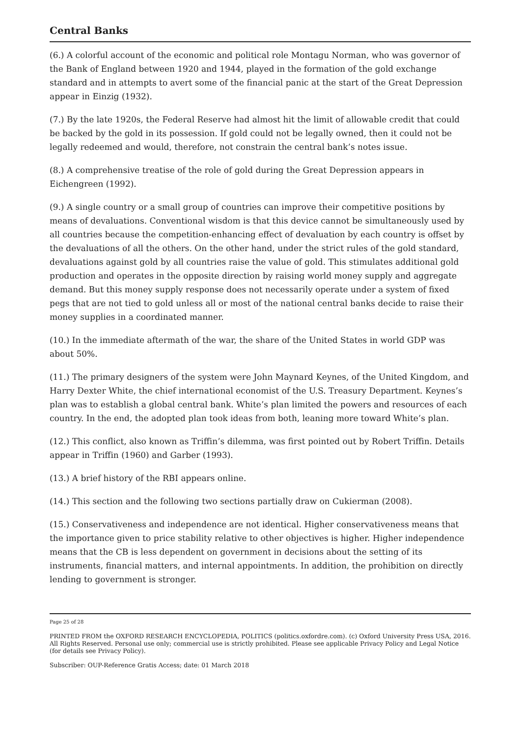Central Banks
(6.) A colorful account of the economic and political role Montagu Norman, who was governor of the Bank of England between 1920 and 1944, played in the formation of the gold exchange standard and in attempts to avert some of the financial panic at the start of the Great Depression appear in Einzig (1932).
(7.) By the late 1920s, the Federal Reserve had almost hit the limit of allowable credit that could be backed by the gold in its possession. If gold could not be legally owned, then it could not be legally redeemed and would, therefore, not constrain the central bank’s notes issue.
(8.) A comprehensive treatise of the role of gold during the Great Depression appears in Eichengreen (1992).
(9.) A single country or a small group of countries can improve their competitive positions by means of devaluations. Conventional wisdom is that this device cannot be simultaneously used by all countries because the competition-enhancing effect of devaluation by each country is offset by the devaluations of all the others. On the other hand, under the strict rules of the gold standard, devaluations against gold by all countries raise the value of gold. This stimulates additional gold production and operates in the opposite direction by raising world money supply and aggregate demand. But this money supply response does not necessarily operate under a system of fixed pegs that are not tied to gold unless all or most of the national central banks decide to raise their money supplies in a coordinated manner.
(10.) In the immediate aftermath of the war, the share of the United States in world GDP was about 50%.
(11.) The primary designers of the system were John Maynard Keynes, of the United Kingdom, and Harry Dexter White, the chief international economist of the U.S. Treasury Department. Keynes’s plan was to establish a global central bank. White’s plan limited the powers and resources of each country. In the end, the adopted plan took ideas from both, leaning more toward White’s plan.
(12.) This conflict, also known as Triffin’s dilemma, was first pointed out by Robert Triffin. Details appear in Triffin (1960) and Garber (1993).
(13.) A brief history of the RBI appears online.
(14.) This section and the following two sections partially draw on Cukierman (2008).
(15.) Conservativeness and independence are not identical. Higher conservativeness means that the importance given to price stability relative to other objectives is higher. Higher independence means that the CB is less dependent on government in decisions about the setting of its instruments, financial matters, and internal appointments. In addition, the prohibition on directly lending to government is stronger.
Page 25 of 28
PRINTED FROM the OXFORD RESEARCH ENCYCLOPEDIA, POLITICS (politics.oxfordre.com). (c) Oxford University Press USA, 2016. All Rights Reserved. Personal use only; commercial use is strictly prohibited. Please see applicable Privacy Policy and Legal Notice (for details see Privacy Policy).
Subscriber: OUP-Reference Gratis Access; date: 01 March 2018